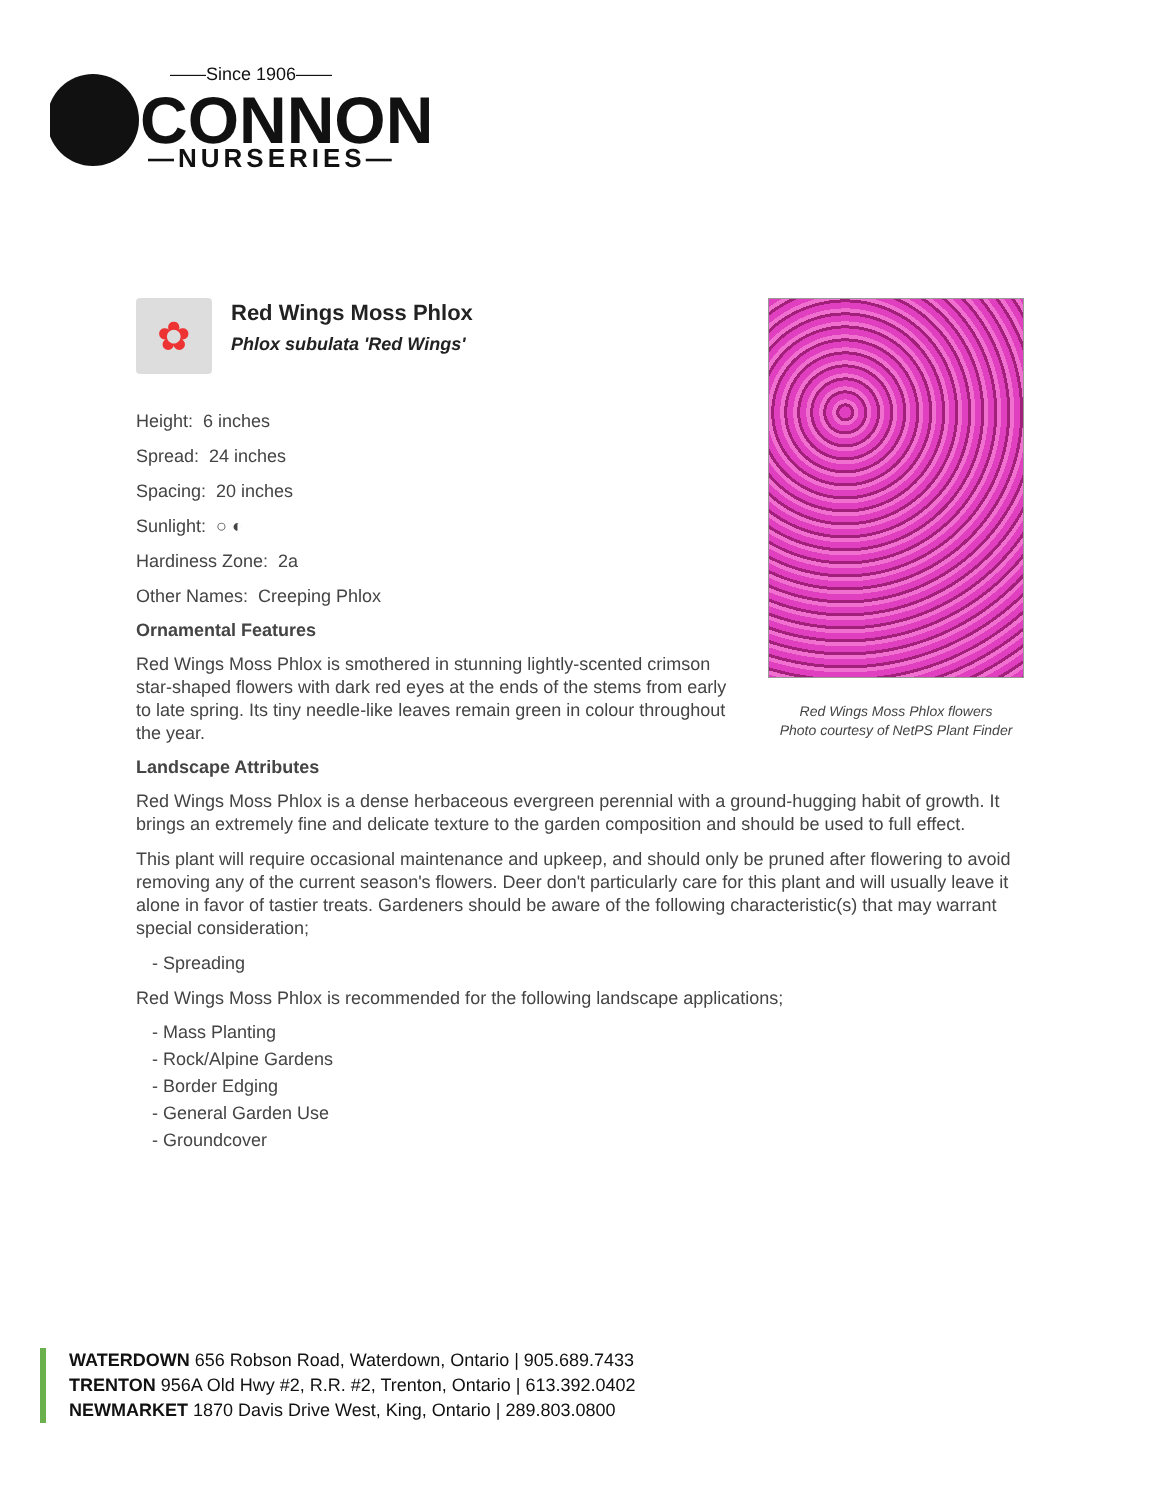——Since 1906——
CONNON
—NURSERIES—
Red Wings Moss Phlox flowers
Photo courtesy of NetPS Plant Finder
✿
Red Wings Moss Phlox
Phlox subulata 'Red Wings'
Height: 6 inches
Spread: 24 inches
Spacing: 20 inches
Sunlight: ○ ◐
Hardiness Zone: 2a
Other Names: Creeping Phlox
Ornamental Features
Red Wings Moss Phlox is smothered in stunning lightly-scented crimson star-shaped flowers with dark red eyes at the ends of the stems from early to late spring. Its tiny needle-like leaves remain green in colour throughout the year.
Landscape Attributes
Red Wings Moss Phlox is a dense herbaceous evergreen perennial with a ground-hugging habit of growth. It brings an extremely fine and delicate texture to the garden composition and should be used to full effect.
This plant will require occasional maintenance and upkeep, and should only be pruned after flowering to avoid removing any of the current season's flowers. Deer don't particularly care for this plant and will usually leave it alone in favor of tastier treats. Gardeners should be aware of the following characteristic(s) that may warrant special consideration;
- Spreading
Red Wings Moss Phlox is recommended for the following landscape applications;
- Mass Planting
- Rock/Alpine Gardens
- Border Edging
- General Garden Use
- Groundcover
WATERDOWN 656 Robson Road, Waterdown, Ontario | 905.689.7433
TRENTON 956A Old Hwy #2, R.R. #2, Trenton, Ontario | 613.392.0402
NEWMARKET 1870 Davis Drive West, King, Ontario | 289.803.0800